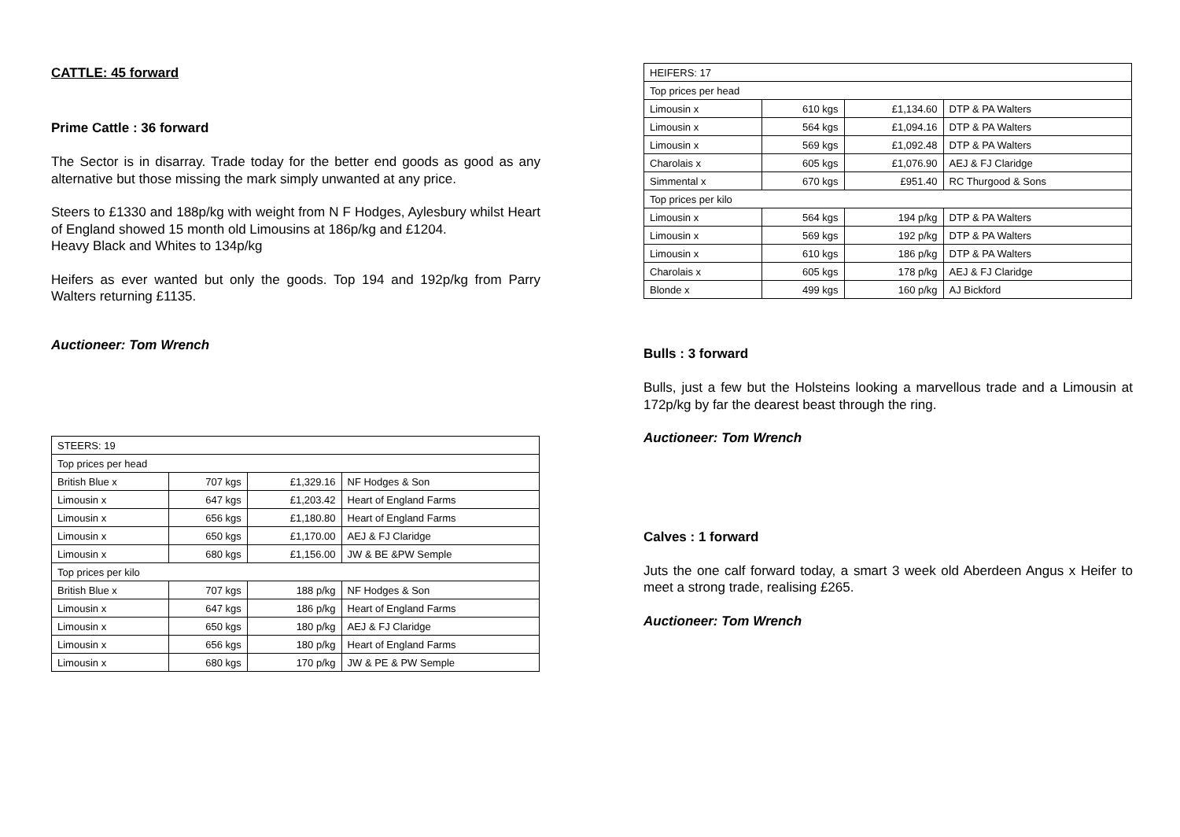CATTLE: 45 forward
Prime Cattle : 36 forward
The Sector is in disarray. Trade today for the better end goods as good as any alternative but those missing the mark simply unwanted at any price.
Steers to £1330 and 188p/kg with weight from N F Hodges, Aylesbury whilst Heart of England showed 15 month old Limousins at 186p/kg and £1204.
Heavy Black and Whites to 134p/kg
Heifers as ever wanted but only the goods. Top 194 and 192p/kg from Parry Walters returning £1135.
Auctioneer: Tom Wrench
| STEERS: 19 | | | |
| Top prices per head | | | |
| British Blue x | 707 kgs | £1,329.16 | NF Hodges & Son |
| Limousin x | 647 kgs | £1,203.42 | Heart of England Farms |
| Limousin x | 656 kgs | £1,180.80 | Heart of England Farms |
| Limousin x | 650 kgs | £1,170.00 | AEJ & FJ Claridge |
| Limousin x | 680 kgs | £1,156.00 | JW & BE &PW Semple |
| Top prices per kilo | | | |
| British Blue x | 707 kgs | 188 p/kg | NF Hodges & Son |
| Limousin x | 647 kgs | 186 p/kg | Heart of England Farms |
| Limousin x | 650 kgs | 180 p/kg | AEJ & FJ Claridge |
| Limousin x | 656 kgs | 180 p/kg | Heart of England Farms |
| Limousin x | 680 kgs | 170 p/kg | JW & PE & PW Semple |
| HEIFERS: 17 | | | |
| Top prices per head | | | |
| Limousin x | 610 kgs | £1,134.60 | DTP & PA Walters |
| Limousin x | 564 kgs | £1,094.16 | DTP & PA Walters |
| Limousin x | 569 kgs | £1,092.48 | DTP & PA Walters |
| Charolais x | 605 kgs | £1,076.90 | AEJ & FJ Claridge |
| Simmental x | 670 kgs | £951.40 | RC Thurgood & Sons |
| Top prices per kilo | | | |
| Limousin x | 564 kgs | 194 p/kg | DTP & PA Walters |
| Limousin x | 569 kgs | 192 p/kg | DTP & PA Walters |
| Limousin x | 610 kgs | 186 p/kg | DTP & PA Walters |
| Charolais x | 605 kgs | 178 p/kg | AEJ & FJ Claridge |
| Blonde x | 499 kgs | 160 p/kg | AJ Bickford |
Bulls : 3 forward
Bulls, just a few but the Holsteins looking a marvellous trade and a Limousin at 172p/kg by far the dearest beast through the ring.
Auctioneer: Tom Wrench
Calves : 1 forward
Juts the one calf forward today, a smart 3 week old Aberdeen Angus x Heifer to meet a strong trade, realising £265.
Auctioneer: Tom Wrench